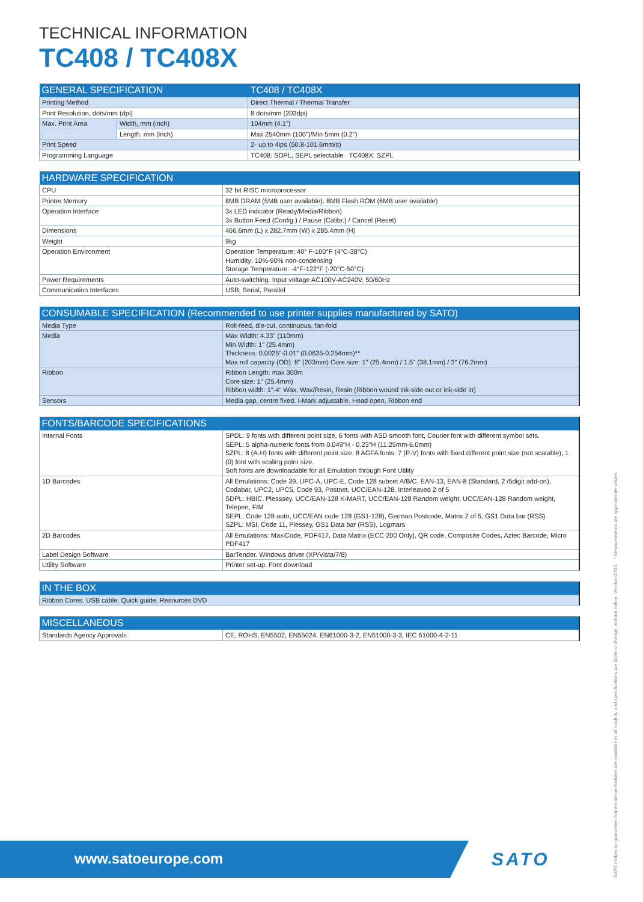TECHNICAL INFORMATION
TC408 / TC408X
| GENERAL SPECIFICATION | | TC408 / TC408X |
| --- | --- | --- |
| Printing Method | | Direct Thermal / Thermal Transfer |
| Print Resolution, dots/mm (dpi) | | 8 dots/mm (203dpi) |
| Max. Print Area | Width, mm (inch) | 104mm (4.1") |
| | Length, mm (inch) | Max 2540mm (100")/Min 5mm (0.2") |
| Print Speed | | 2- up to 4ips (50.8-101.6mm/s) |
| Programming Language | | TC408: SDPL, SEPL selectable TC408X: SZPL |
| HARDWARE SPECIFICATION | |
| --- | --- |
| CPU | 32 bit RISC microprocessor |
| Printer Memory | 8MB DRAM (5MB user available). 8MB Flash ROM (6MB user available) |
| Operation Interface | 3x LED indicator (Ready/Media/Ribbon) 3x Button Feed (Config.) / Pause (Calibr.) / Cancel (Reset) |
| Dimensions | 466.6mm (L) x 282.7mm (W) x 285.4mm (H) |
| Weight | 9kg |
| Operation Environment | Operation Temperature: 40° F-100°F (4°C-38°C) Humidity: 10%-90% non-condensing Storage Temperature: -4°F-122°F (-20°C-50°C) |
| Power Requirements | Auto-switching. Input voltage AC100V-AC240V. 50/60Hz |
| Communication Interfaces | USB, Serial, Parallel |
| CONSUMABLE SPECIFICATION (Recommended to use printer supplies manufactured by SATO) | |
| --- | --- |
| Media Type | Roll-feed, die-cut, continuous, fan-fold |
| Media | Max Width: 4.33" (110mm) Min Width: 1" (25.4mm) Thickness: 0.0025"-0.01" (0.0635-0.254mm)** Max roll capacity (OD): 8" (203mm) Core size: 1" (25.4mm) / 1.5" (38.1mm) / 3" (76.2mm) |
| Ribbon | Ribbon Length: max 300m Core size: 1" (25.4mm) Ribbon width: 1"-4" Wax, Wax/Resin, Resin (Ribbon wound ink-side out or ink-side in) |
| Sensors | Media gap, centre fixed. I-Mark adjustable. Head open. Ribbon end |
| FONTS/BARCODE SPECIFICATIONS | |
| --- | --- |
| Internal Fonts | SPDL: 9 fonts with different point size, 6 fonts with ASD smooth font, Courier font with different symbol sets. SEPL: 5 alpha-numeric fonts from 0.049"H - 0.23"H (11.25mm-6.0mm) SZPL: 8 (A-H) fonts with different point size. 8 AGFA fonts: 7 (P-V) fonts with fixed different point size (not scalable), 1 (0) font with scaling point size. Soft fonts are downloadable for all Emulation through Font Utility |
| 1D Barcodes | All Emulations: Code 39, UPC-A, UPC-E, Code 128 subset A/B/C, EAN-13, EAN-8 (Standard, 2 /5digit add-on), Codabar, UPC2, UPC5, Code 93, Postnet, UCC/EAN-128, Interleaved 2 of 5 SDPL: HBIC, Plesssey, UCC/EAN-128 K-MART, UCC/EAN-128 Random weight, UCC/EAN-128 Random weight, Telepen, FIM SEPL: Code 128 auto, UCC/EAN code 128 (GS1-128), German Postcode, Matrix 2 of 5, GS1 Data bar (RSS) SZPL: MSI, Code 11, Plessey, GS1 Data bar (RSS), Logmars |
| 2D Barcodes | All Emulations: MaxiCode, PDF417, Data Matrix (ECC 200 Only), QR code, Composite Codes, Aztec Barcode, Micro PDF417 |
| Label Design Software | BarTender. Windows driver (XP/Vista/7/8) |
| Utility Software | Printer set-up. Font download |
| IN THE BOX |
| --- |
| Ribbon Cores. USB cable. Quick guide. Resources DVD |
| MISCELLANEOUS | |
| --- | --- |
| Standards Agency Approvals | CE, ROHS, EN5502, EN55024, EN61000-3-2, EN61000-3-3, IEC 61000-4-2-11 |
www.satoeurope.com SATO
SATO makes no guarantee that the above features are available in all models, and specifications are liable to change, without notice. Version 07/15. * Measurements are approximate values.